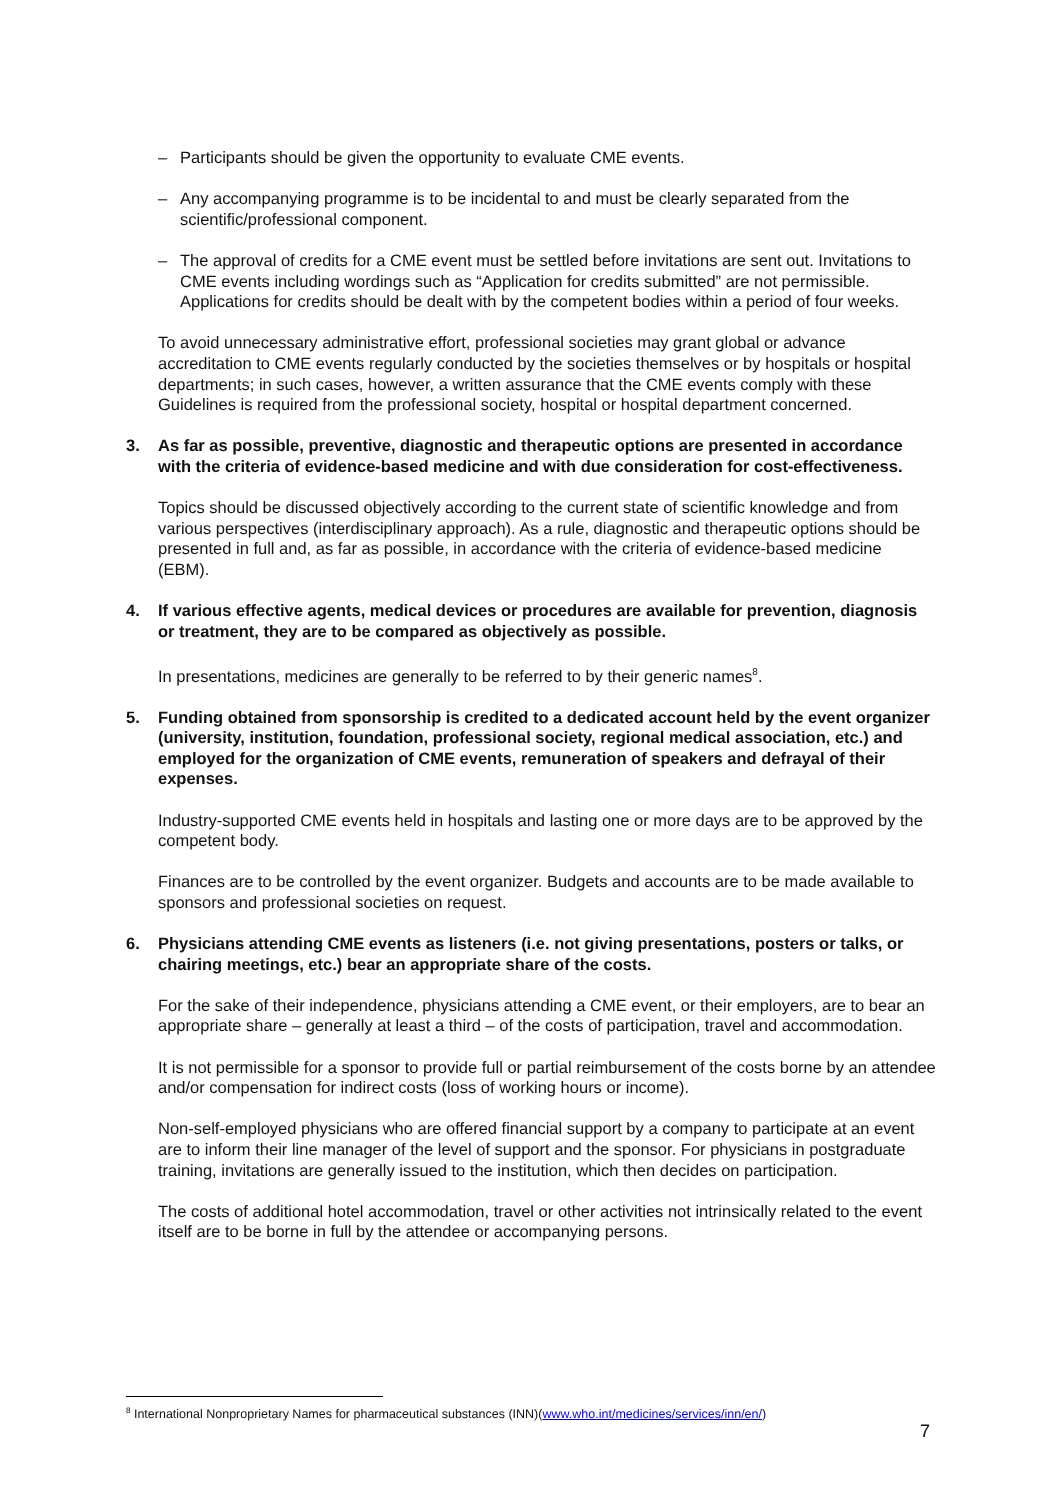– Participants should be given the opportunity to evaluate CME events.
– Any accompanying programme is to be incidental to and must be clearly separated from the scientific/professional component.
– The approval of credits for a CME event must be settled before invitations are sent out. Invitations to CME events including wordings such as “Application for credits submitted” are not permissible. Applications for credits should be dealt with by the competent bodies within a period of four weeks.
To avoid unnecessary administrative effort, professional societies may grant global or advance accreditation to CME events regularly conducted by the societies themselves or by hospitals or hospital departments; in such cases, however, a written assurance that the CME events comply with these Guidelines is required from the professional society, hospital or hospital department concerned.
3. As far as possible, preventive, diagnostic and therapeutic options are presented in accordance with the criteria of evidence-based medicine and with due consideration for cost-effectiveness.
Topics should be discussed objectively according to the current state of scientific knowledge and from various perspectives (interdisciplinary approach). As a rule, diagnostic and therapeutic options should be presented in full and, as far as possible, in accordance with the criteria of evidence-based medicine (EBM).
4. If various effective agents, medical devices or procedures are available for prevention, diagnosis or treatment, they are to be compared as objectively as possible.
In presentations, medicines are generally to be referred to by their generic names<sup>8</sup>.
5. Funding obtained from sponsorship is credited to a dedicated account held by the event organizer (university, institution, foundation, professional society, regional medical association, etc.) and employed for the organization of CME events, remuneration of speakers and defrayal of their expenses.
Industry-supported CME events held in hospitals and lasting one or more days are to be approved by the competent body.
Finances are to be controlled by the event organizer. Budgets and accounts are to be made available to sponsors and professional societies on request.
6. Physicians attending CME events as listeners (i.e. not giving presentations, posters or talks, or chairing meetings, etc.) bear an appropriate share of the costs.
For the sake of their independence, physicians attending a CME event, or their employers, are to bear an appropriate share – generally at least a third – of the costs of participation, travel and accommodation.
It is not permissible for a sponsor to provide full or partial reimbursement of the costs borne by an attendee and/or compensation for indirect costs (loss of working hours or income).
Non-self-employed physicians who are offered financial support by a company to participate at an event are to inform their line manager of the level of support and the sponsor. For physicians in postgraduate training, invitations are generally issued to the institution, which then decides on participation.
The costs of additional hotel accommodation, travel or other activities not intrinsically related to the event itself are to be borne in full by the attendee or accompanying persons.
<sup>8</sup> International Nonproprietary Names for pharmaceutical substances (INN)(www.who.int/medicines/services/inn/en/)
7